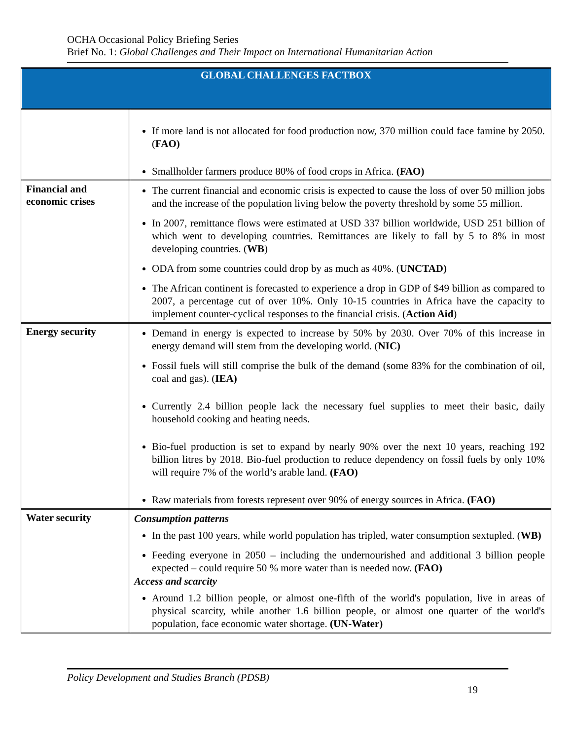OCHA Occasional Policy Briefing Series
Brief No. 1: Global Challenges and Their Impact on International Humanitarian Action
| GLOBAL CHALLENGES FACTBOX | |
| --- | --- |
| | If more land is not allocated for food production now, 370 million could face famine by 2050. ( FAO) Smallholder farmers produce 80% of food crops in Africa. (FAO) |
| Financial and economic crises | The current financial and economic crisis is expected to cause the loss of over 50 million jobs and the increase of the population living below the poverty threshold by some 55 million. In 2007, remittance flows were estimated at USD 337 billion worldwide, USD 251 billion of which went to developing countries. Remittances are likely to fall by 5 to 8% in most developing countries. ( WB ) ODA from some countries could drop by as much as 40%. ( UNCTAD) The African continent is forecasted to experience a drop in GDP of $49 billion as compared to 2007, a percentage cut of over 10%. Only 10-15 countries in Africa have the capacity to implement counter-cyclical responses to the financial crisis. ( Action Aid ) |
| Energy security | Demand in energy is expected to increase by 50% by 2030. Over 70% of this increase in energy demand will stem from the developing world. ( NIC) Fossil fuels will still comprise the bulk of the demand (some 83% for the combination of oil, coal and gas). ( IEA) Currently 2.4 billion people lack the necessary fuel supplies to meet their basic, daily household cooking and heating needs. Bio-fuel production is set to expand by nearly 90% over the next 10 years, reaching 192 billion litres by 2018. Bio-fuel production to reduce dependency on fossil fuels by only 10% will require 7% of the world’s arable land. (FAO) Raw materials from forests represent over 90% of energy sources in Africa. (FAO) |
| Water security | Consumption patterns In the past 100 years, while world population has tripled, water consumption sextupled. ( WB) Feeding everyone in 2050 – including the undernourished and additional 3 billion people expected – could require 50 % more water than is needed now. (FAO) Access and scarcity Around 1.2 billion people, or almost one-fifth of the world's population, live in areas of physical scarcity, while another 1.6 billion people, or almost one quarter of the world's population, face economic water shortage. (UN-Water) |
Policy Development and Studies Branch (PDSB)
19